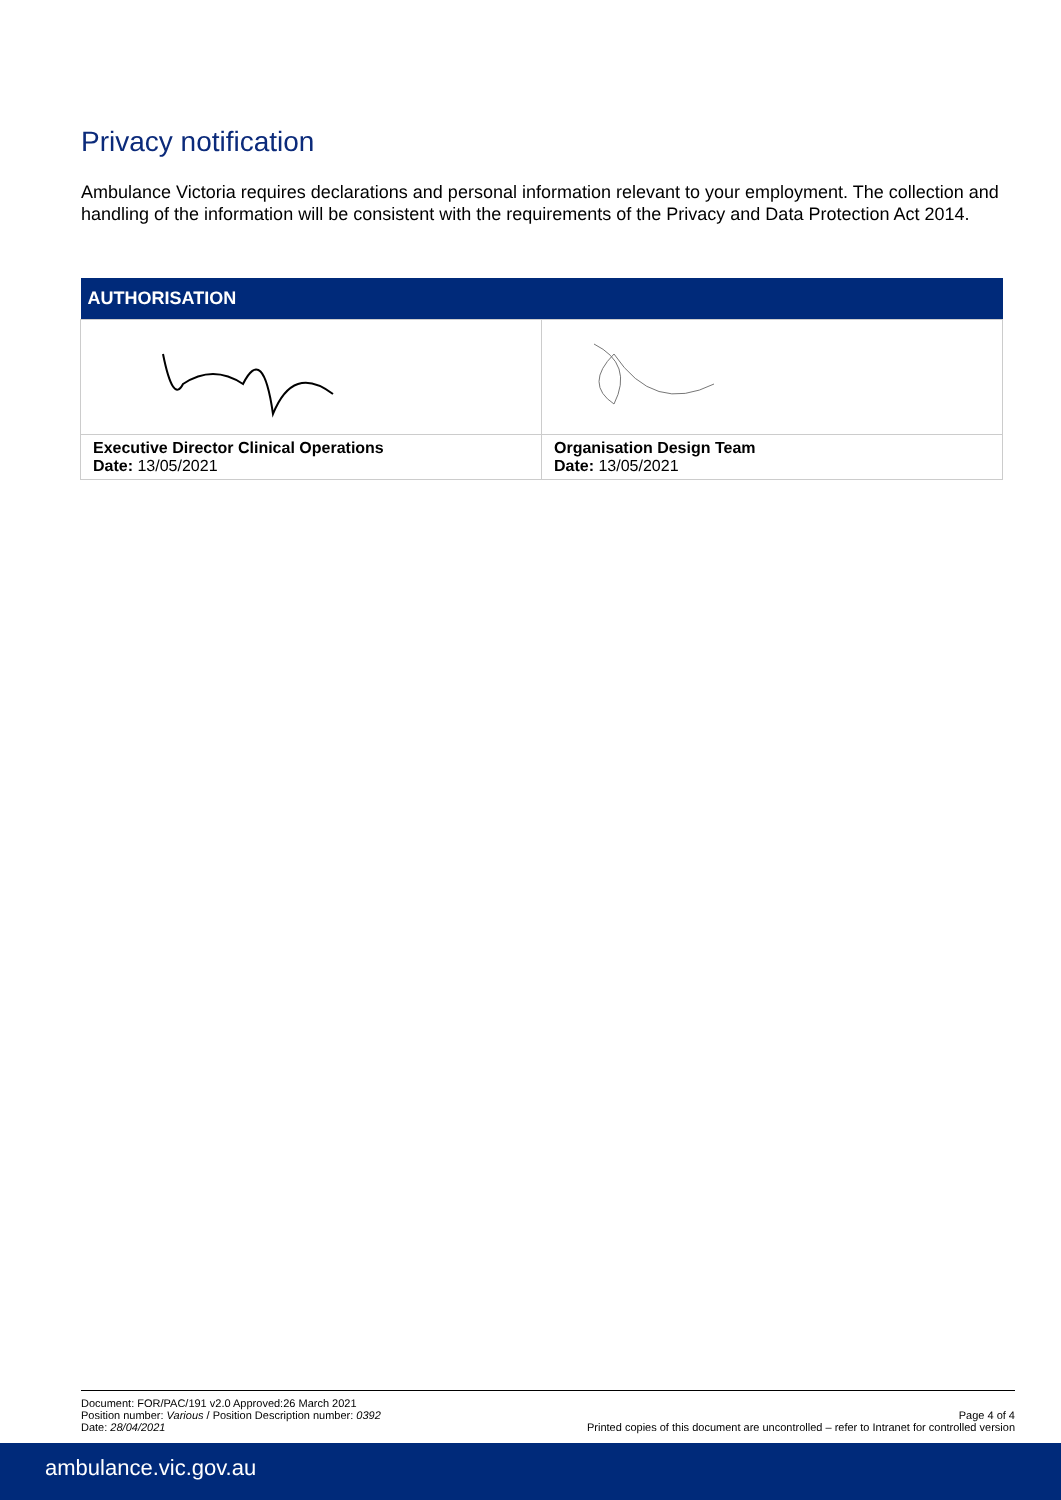Privacy notification
Ambulance Victoria requires declarations and personal information relevant to your employment. The collection and handling of the information will be consistent with the requirements of the Privacy and Data Protection Act 2014.
| AUTHORISATION | |
| --- | --- |
| Executive Director Clinical Operations Date: 13/05/2021 | Organisation Design Team Date: 13/05/2021 |
Document: FOR/PAC/191 v2.0 Approved:26 March 2021
Position number: Various / Position Description number: 0392
Date: 28/04/2021
Page 4 of 4
Printed copies of this document are uncontrolled – refer to Intranet for controlled version
ambulance.vic.gov.au